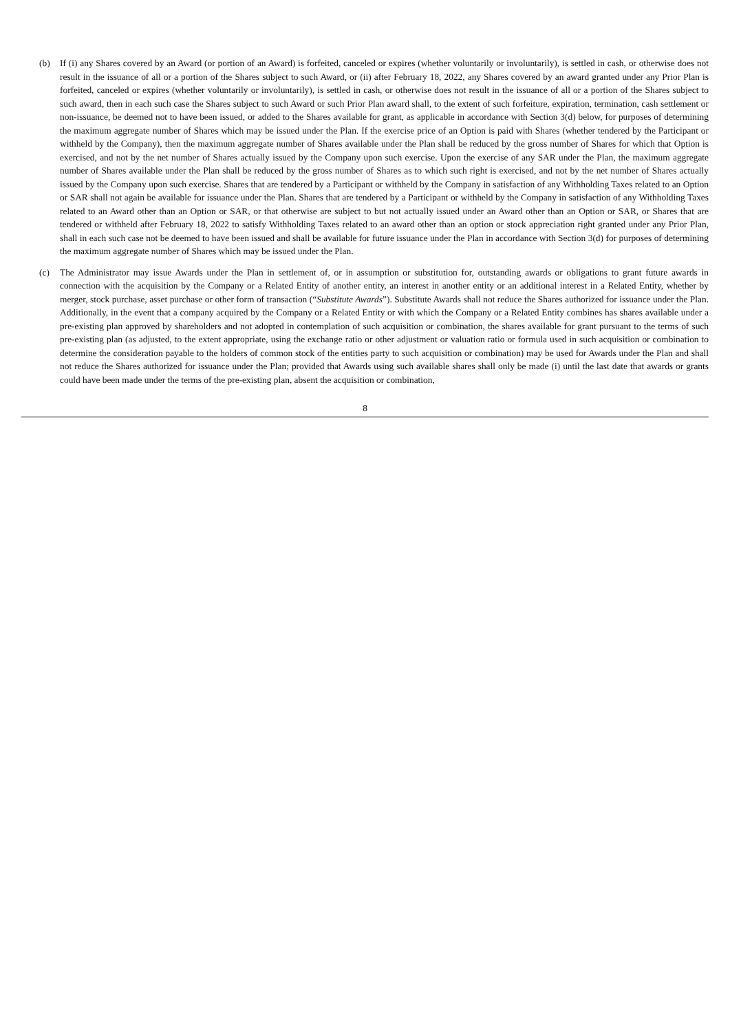(b) If (i) any Shares covered by an Award (or portion of an Award) is forfeited, canceled or expires (whether voluntarily or involuntarily), is settled in cash, or otherwise does not result in the issuance of all or a portion of the Shares subject to such Award, or (ii) after February 18, 2022, any Shares covered by an award granted under any Prior Plan is forfeited, canceled or expires (whether voluntarily or involuntarily), is settled in cash, or otherwise does not result in the issuance of all or a portion of the Shares subject to such award, then in each such case the Shares subject to such Award or such Prior Plan award shall, to the extent of such forfeiture, expiration, termination, cash settlement or non-issuance, be deemed not to have been issued, or added to the Shares available for grant, as applicable in accordance with Section 3(d) below, for purposes of determining the maximum aggregate number of Shares which may be issued under the Plan. If the exercise price of an Option is paid with Shares (whether tendered by the Participant or withheld by the Company), then the maximum aggregate number of Shares available under the Plan shall be reduced by the gross number of Shares for which that Option is exercised, and not by the net number of Shares actually issued by the Company upon such exercise. Upon the exercise of any SAR under the Plan, the maximum aggregate number of Shares available under the Plan shall be reduced by the gross number of Shares as to which such right is exercised, and not by the net number of Shares actually issued by the Company upon such exercise. Shares that are tendered by a Participant or withheld by the Company in satisfaction of any Withholding Taxes related to an Option or SAR shall not again be available for issuance under the Plan. Shares that are tendered by a Participant or withheld by the Company in satisfaction of any Withholding Taxes related to an Award other than an Option or SAR, or that otherwise are subject to but not actually issued under an Award other than an Option or SAR, or Shares that are tendered or withheld after February 18, 2022 to satisfy Withholding Taxes related to an award other than an option or stock appreciation right granted under any Prior Plan, shall in each such case not be deemed to have been issued and shall be available for future issuance under the Plan in accordance with Section 3(d) for purposes of determining the maximum aggregate number of Shares which may be issued under the Plan.
(c) The Administrator may issue Awards under the Plan in settlement of, or in assumption or substitution for, outstanding awards or obligations to grant future awards in connection with the acquisition by the Company or a Related Entity of another entity, an interest in another entity or an additional interest in a Related Entity, whether by merger, stock purchase, asset purchase or other form of transaction (“Substitute Awards”). Substitute Awards shall not reduce the Shares authorized for issuance under the Plan. Additionally, in the event that a company acquired by the Company or a Related Entity or with which the Company or a Related Entity combines has shares available under a pre-existing plan approved by shareholders and not adopted in contemplation of such acquisition or combination, the shares available for grant pursuant to the terms of such pre-existing plan (as adjusted, to the extent appropriate, using the exchange ratio or other adjustment or valuation ratio or formula used in such acquisition or combination to determine the consideration payable to the holders of common stock of the entities party to such acquisition or combination) may be used for Awards under the Plan and shall not reduce the Shares authorized for issuance under the Plan; provided that Awards using such available shares shall only be made (i) until the last date that awards or grants could have been made under the terms of the pre-existing plan, absent the acquisition or combination,
8